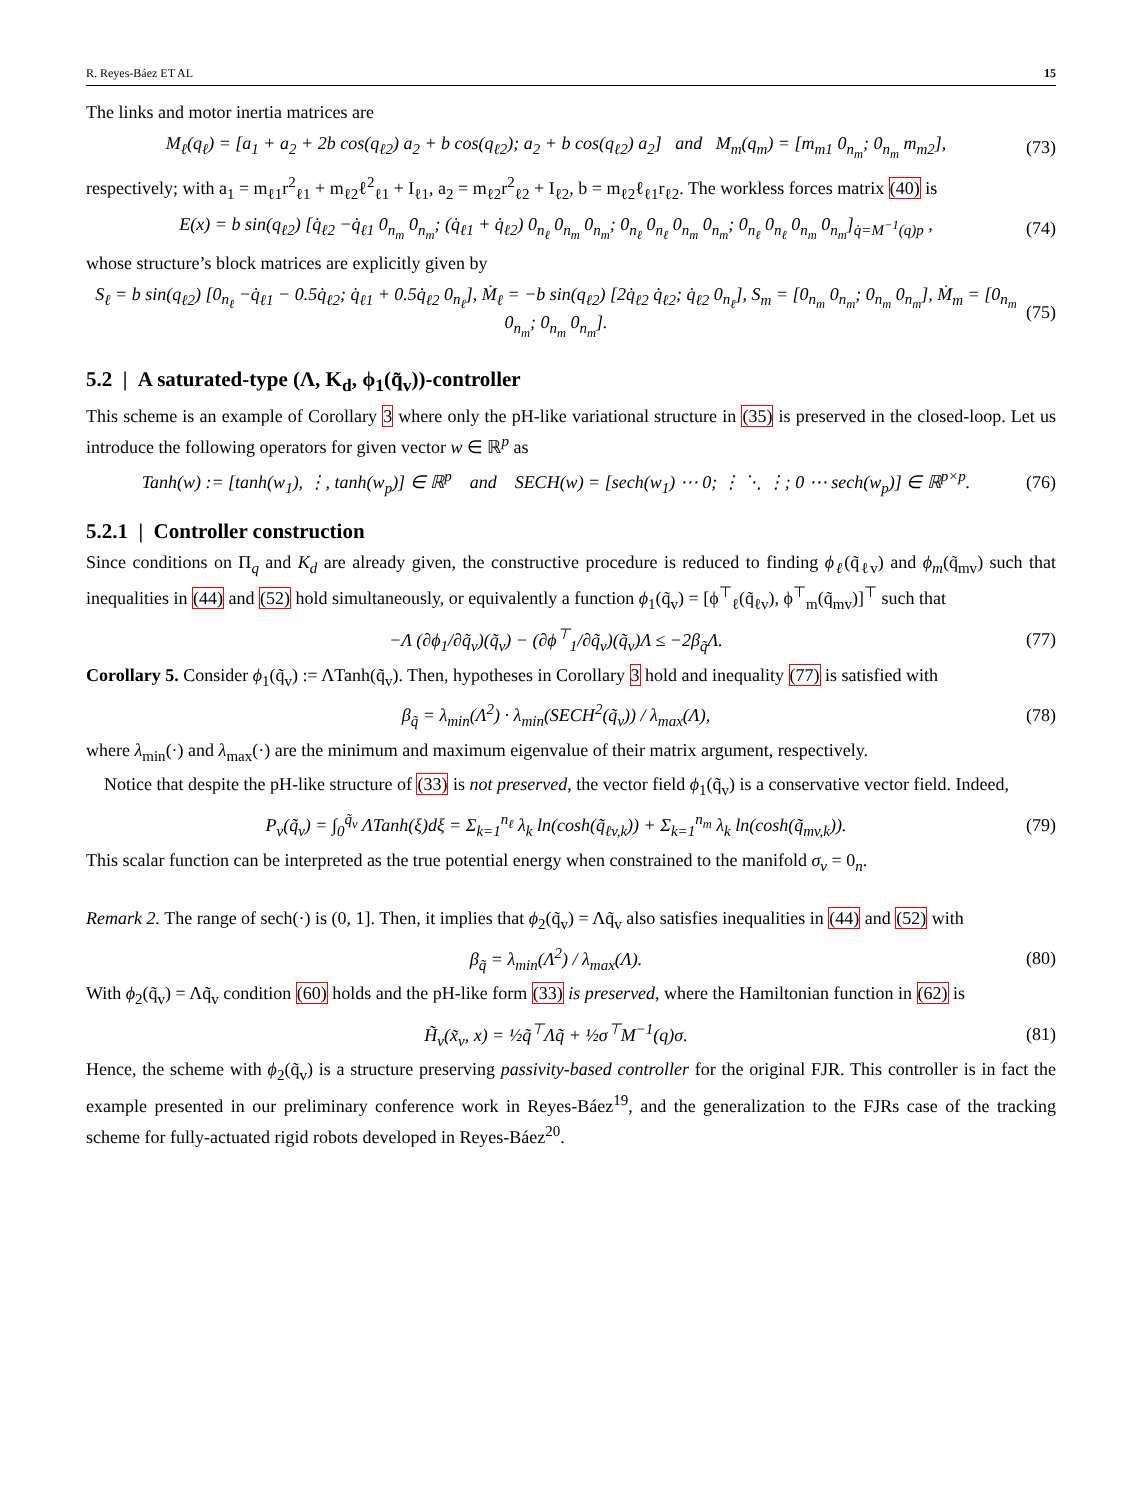R. Reyes-Báez ET AL 15
The links and motor inertia matrices are
M<sub>ℓ</sub>(q<sub>ℓ</sub>) = [a<sub>1</sub> + a<sub>2</sub> + 2b cos(q<sub>ℓ2</sub>) a<sub>2</sub> + b cos(q<sub>ℓ2</sub>); a<sub>2</sub> + b cos(q<sub>ℓ2</sub>) a<sub>2</sub>] and M<sub>m</sub>(q<sub>m</sub>) = [m<sub>m1</sub> 0<sub>n<sub>m</sub></sub>; 0<sub>n<sub>m</sub></sub> m<sub>m2</sub>], (73)
respectively; with a<sub>1</sub> = m<sub>ℓ1</sub>r<sup>2</sup><sub>ℓ1</sub> + m<sub>ℓ2</sub>ℓ<sup>2</sup><sub>ℓ1</sub> + I<sub>ℓ1</sub>, a<sub>2</sub> = m<sub>ℓ2</sub>r<sup>2</sup><sub>ℓ2</sub> + I<sub>ℓ2</sub>, b = m<sub>ℓ2</sub>ℓ<sub>ℓ1</sub>r<sub>ℓ2</sub>. The workless forces matrix (40) is
E(x) = b sin(q<sub>ℓ2</sub>) [q̇<sub>ℓ2</sub> −q̇<sub>ℓ1</sub> 0<sub>n<sub>m</sub></sub> 0<sub>n<sub>m</sub></sub>; (q̇<sub>ℓ1</sub> + q̇<sub>ℓ2</sub>) 0<sub>n<sub>ℓ</sub></sub> 0<sub>n<sub>m</sub></sub> 0<sub>n<sub>m</sub></sub>; 0<sub>n<sub>ℓ</sub></sub> 0<sub>n<sub>ℓ</sub></sub> 0<sub>n<sub>m</sub></sub> 0<sub>n<sub>m</sub></sub>; 0<sub>n<sub>ℓ</sub></sub> 0<sub>n<sub>ℓ</sub></sub> 0<sub>n<sub>m</sub></sub> 0<sub>n<sub>m</sub></sub>]<sub>q̇=M<sup>−1</sup>(q)p</sub> , (74)
whose structure’s block matrices are explicitly given by
S<sub>ℓ</sub> = b sin(q<sub>ℓ2</sub>) [0<sub>n<sub>ℓ</sub></sub> −q̇<sub>ℓ1</sub> − 0.5q̇<sub>ℓ2</sub>; q̇<sub>ℓ1</sub> + 0.5q̇<sub>ℓ2</sub> 0<sub>n<sub>ℓ</sub></sub>], Ṁ<sub>ℓ</sub> = −b sin(q<sub>ℓ2</sub>) [2q̇<sub>ℓ2</sub> q̇<sub>ℓ2</sub>; q̇<sub>ℓ2</sub> 0<sub>n<sub>ℓ</sub></sub>], S<sub>m</sub> = [0<sub>n<sub>m</sub></sub> 0<sub>n<sub>m</sub></sub>; 0<sub>n<sub>m</sub></sub> 0<sub>n<sub>m</sub></sub>], Ṁ<sub>m</sub> = [0<sub>n<sub>m</sub></sub> 0<sub>n<sub>m</sub></sub>; 0<sub>n<sub>m</sub></sub> 0<sub>n<sub>m</sub></sub>]. (75)
5.2 | A saturated-type (Λ, K<sub>d</sub>, ϕ<sub>1</sub>(q̃<sub>v</sub>))-controller
This scheme is an example of Corollary 3 where only the pH-like variational structure in (35) is preserved in the closed-loop. Let us introduce the following operators for given vector w ∈ ℝ<sup>p</sup> as
Tanh(w) := [tanh(w<sub>1</sub>), ⋮, tanh(w<sub>p</sub>)] ∈ ℝ<sup>p</sup> and SECH(w) = [sech(w<sub>1</sub>) ⋯ 0; ⋮ ⋱ ⋮; 0 ⋯ sech(w<sub>p</sub>)] ∈ ℝ<sup>p×p</sup>. (76)
5.2.1 | Controller construction
Since conditions on Π<sub>q</sub> and K<sub>d</sub> are already given, the constructive procedure is reduced to finding ϕ<sub>ℓ</sub>(q̃<sub>ℓv</sub>) and ϕ<sub>m</sub>(q̃<sub>mv</sub>) such that inequalities in (44) and (52) hold simultaneously, or equivalently a function ϕ<sub>1</sub>(q̃<sub>v</sub>) = [ϕ<sup>⊤</sup><sub>ℓ</sub>(q̃<sub>ℓv</sub>), ϕ<sup>⊤</sup><sub>m</sub>(q̃<sub>mv</sub>)]<sup>⊤</sup> such that
−Λ (∂ϕ<sub>1</sub>/∂q̃<sub>v</sub>)(q̃<sub>v</sub>) − (∂ϕ<sup>⊤</sup><sub>1</sub>/∂q̃<sub>v</sub>)(q̃<sub>v</sub>)Λ ≤ −2β<sub>q̃</sub>Λ. (77)
Corollary 5. Consider ϕ<sub>1</sub>(q̃<sub>v</sub>) := ΛTanh(q̃<sub>v</sub>). Then, hypotheses in Corollary 3 hold and inequality (77) is satisfied with
β<sub>q̃</sub> = λ<sub>min</sub>(Λ<sup>2</sup>) · λ<sub>min</sub>(SECH<sup>2</sup>(q̃<sub>v</sub>)) / λ<sub>max</sub>(Λ), (78)
where λ<sub>min</sub>(·) and λ<sub>max</sub>(·) are the minimum and maximum eigenvalue of their matrix argument, respectively.
Notice that despite the pH-like structure of (33) is not preserved, the vector field ϕ<sub>1</sub>(q̃<sub>v</sub>) is a conservative vector field. Indeed,
P<sub>v</sub>(q̃<sub>v</sub>) = ∫<sub>0</sub><sup>q̃<sub>v</sub></sup> ΛTanh(ξ)dξ = Σ<sub>k=1</sub><sup>n<sub>ℓ</sub></sup> λ<sub>k</sub> ln(cosh(q̃<sub>ℓv,k</sub>)) + Σ<sub>k=1</sub><sup>n<sub>m</sub></sup> λ<sub>k</sub> ln(cosh(q̃<sub>mv,k</sub>)). (79)
This scalar function can be interpreted as the true potential energy when constrained to the manifold σ<sub>v</sub> = 0<sub>n</sub>.
Remark 2. The range of sech(·) is (0, 1]. Then, it implies that ϕ<sub>2</sub>(q̃<sub>v</sub>) = Λq̃<sub>v</sub> also satisfies inequalities in (44) and (52) with
β<sub>q̃</sub> = λ<sub>min</sub>(Λ<sup>2</sup>) / λ<sub>max</sub>(Λ). (80)
With ϕ<sub>2</sub>(q̃<sub>v</sub>) = Λq̃<sub>v</sub> condition (60) holds and the pH-like form (33) is preserved, where the Hamiltonian function in (62) is
H̃<sub>v</sub>(x̃<sub>v</sub>, x) = ½q̃<sup>⊤</sup>Λq̃ + ½σ<sup>⊤</sup>M<sup>−1</sup>(q)σ. (81)
Hence, the scheme with ϕ<sub>2</sub>(q̃<sub>v</sub>) is a structure preserving passivity-based controller for the original FJR. This controller is in fact the example presented in our preliminary conference work in Reyes-Báez<sup>19</sup>, and the generalization to the FJRs case of the tracking scheme for fully-actuated rigid robots developed in Reyes-Báez<sup>20</sup>.